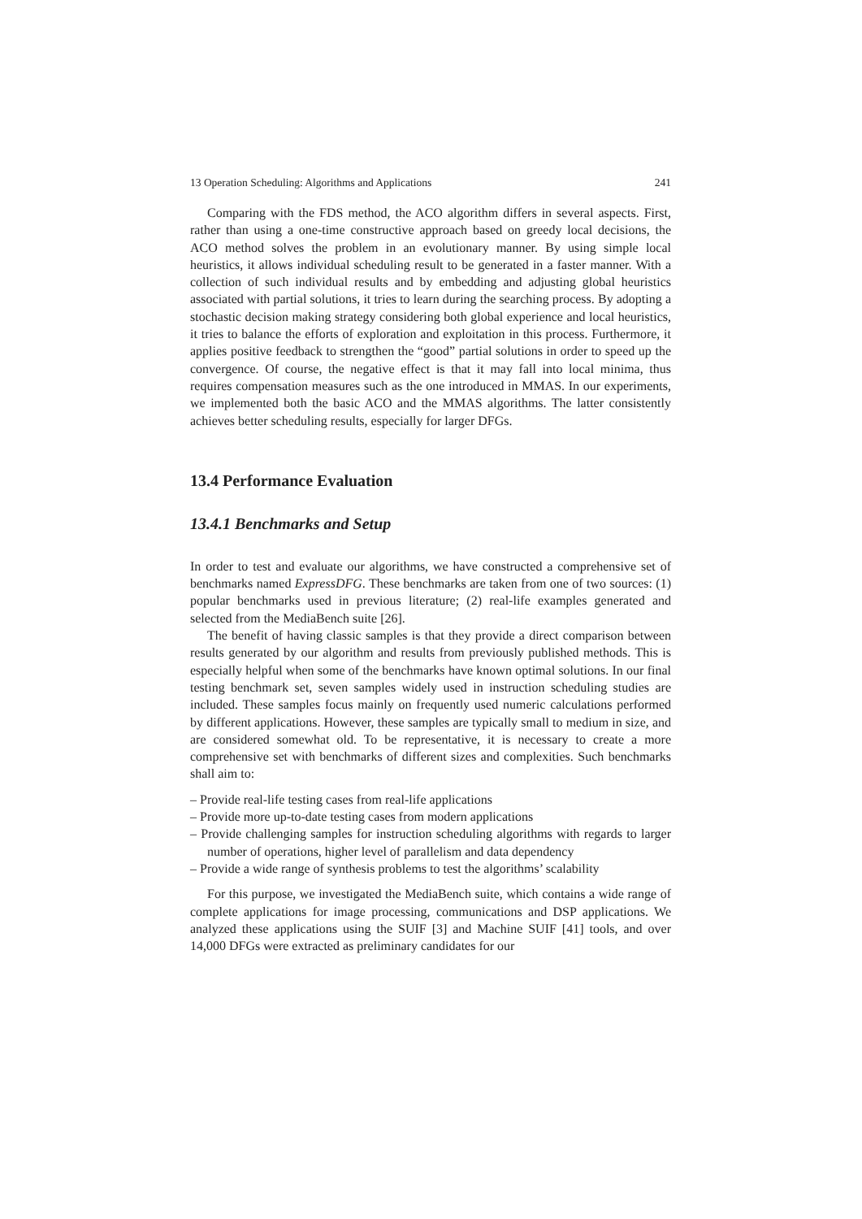13 Operation Scheduling: Algorithms and Applications 241
Comparing with the FDS method, the ACO algorithm differs in several aspects. First, rather than using a one-time constructive approach based on greedy local decisions, the ACO method solves the problem in an evolutionary manner. By using simple local heuristics, it allows individual scheduling result to be generated in a faster manner. With a collection of such individual results and by embedding and adjusting global heuristics associated with partial solutions, it tries to learn during the searching process. By adopting a stochastic decision making strategy considering both global experience and local heuristics, it tries to balance the efforts of exploration and exploitation in this process. Furthermore, it applies positive feedback to strengthen the “good” partial solutions in order to speed up the convergence. Of course, the negative effect is that it may fall into local minima, thus requires compensation measures such as the one introduced in MMAS. In our experiments, we implemented both the basic ACO and the MMAS algorithms. The latter consistently achieves better scheduling results, especially for larger DFGs.
13.4 Performance Evaluation
13.4.1 Benchmarks and Setup
In order to test and evaluate our algorithms, we have constructed a comprehensive set of benchmarks named ExpressDFG. These benchmarks are taken from one of two sources: (1) popular benchmarks used in previous literature; (2) real-life examples generated and selected from the MediaBench suite [26].
The benefit of having classic samples is that they provide a direct comparison between results generated by our algorithm and results from previously published methods. This is especially helpful when some of the benchmarks have known optimal solutions. In our final testing benchmark set, seven samples widely used in instruction scheduling studies are included. These samples focus mainly on frequently used numeric calculations performed by different applications. However, these samples are typically small to medium in size, and are considered somewhat old. To be representative, it is necessary to create a more comprehensive set with benchmarks of different sizes and complexities. Such benchmarks shall aim to:
– Provide real-life testing cases from real-life applications
– Provide more up-to-date testing cases from modern applications
– Provide challenging samples for instruction scheduling algorithms with regards to larger number of operations, higher level of parallelism and data dependency
– Provide a wide range of synthesis problems to test the algorithms’ scalability
For this purpose, we investigated the MediaBench suite, which contains a wide range of complete applications for image processing, communications and DSP applications. We analyzed these applications using the SUIF [3] and Machine SUIF [41] tools, and over 14,000 DFGs were extracted as preliminary candidates for our